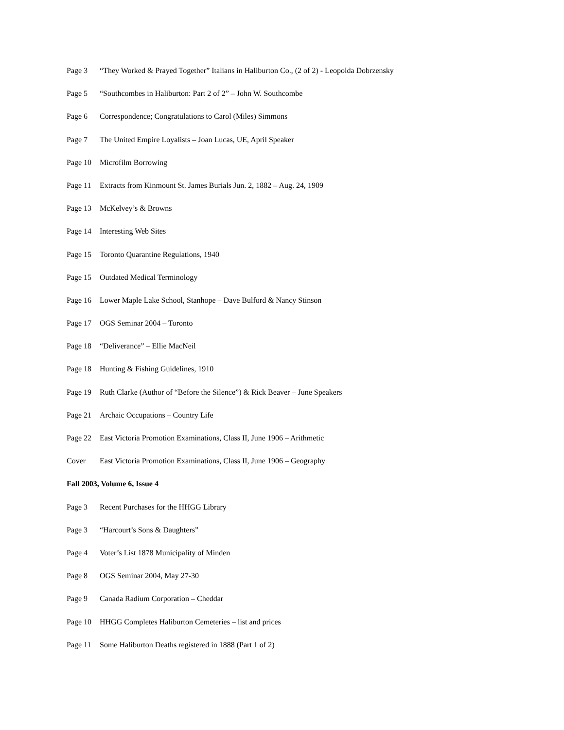Page 3 “They Worked & Prayed Together” Italians in Haliburton Co., (2 of 2) - Leopolda Dobrzensky
Page 5 “Southcombes in Haliburton: Part 2 of 2” – John W. Southcombe
Page 6 Correspondence; Congratulations to Carol (Miles) Simmons
Page 7 The United Empire Loyalists – Joan Lucas, UE, April Speaker
Page 10 Microfilm Borrowing
Page 11 Extracts from Kinmount St. James Burials Jun. 2, 1882 – Aug. 24, 1909
Page 13 McKelvey’s & Browns
Page 14 Interesting Web Sites
Page 15 Toronto Quarantine Regulations, 1940
Page 15 Outdated Medical Terminology
Page 16 Lower Maple Lake School, Stanhope – Dave Bulford & Nancy Stinson
Page 17 OGS Seminar 2004 – Toronto
Page 18 “Deliverance” – Ellie MacNeil
Page 18 Hunting & Fishing Guidelines, 1910
Page 19 Ruth Clarke (Author of “Before the Silence”) & Rick Beaver – June Speakers
Page 21 Archaic Occupations – Country Life
Page 22 East Victoria Promotion Examinations, Class II, June 1906 – Arithmetic
Cover East Victoria Promotion Examinations, Class II, June 1906 – Geography
Fall 2003, Volume 6, Issue 4
Page 3 Recent Purchases for the HHGG Library
Page 3 “Harcourt’s Sons & Daughters”
Page 4 Voter’s List 1878 Municipality of Minden
Page 8 OGS Seminar 2004, May 27-30
Page 9 Canada Radium Corporation – Cheddar
Page 10 HHGG Completes Haliburton Cemeteries – list and prices
Page 11 Some Haliburton Deaths registered in 1888 (Part 1 of 2)